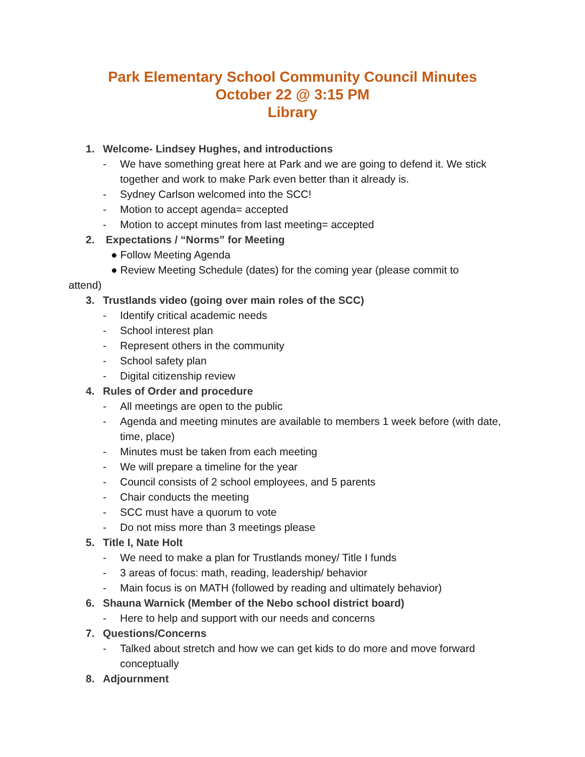Park Elementary School Community Council Minutes
October 22 @ 3:15 PM
Library
1. Welcome- Lindsey Hughes, and introductions
- We have something great here at Park and we are going to defend it. We stick together and work to make Park even better than it already is.
- Sydney Carlson welcomed into the SCC!
- Motion to accept agenda= accepted
- Motion to accept minutes from last meeting= accepted
2. Expectations / “Norms” for Meeting
● Follow Meeting Agenda
● Review Meeting Schedule (dates) for the coming year (please commit to
attend)
3. Trustlands video (going over main roles of the SCC)
- Identify critical academic needs
- School interest plan
- Represent others in the community
- School safety plan
- Digital citizenship review
4. Rules of Order and procedure
- All meetings are open to the public
- Agenda and meeting minutes are available to members 1 week before (with date, time, place)
- Minutes must be taken from each meeting
- We will prepare a timeline for the year
- Council consists of 2 school employees, and 5 parents
- Chair conducts the meeting
- SCC must have a quorum to vote
- Do not miss more than 3 meetings please
5. Title I, Nate Holt
- We need to make a plan for Trustlands money/ Title I funds
- 3 areas of focus: math, reading, leadership/ behavior
- Main focus is on MATH (followed by reading and ultimately behavior)
6. Shauna Warnick (Member of the Nebo school district board)
- Here to help and support with our needs and concerns
7. Questions/Concerns
- Talked about stretch and how we can get kids to do more and move forward conceptually
8. Adjournment